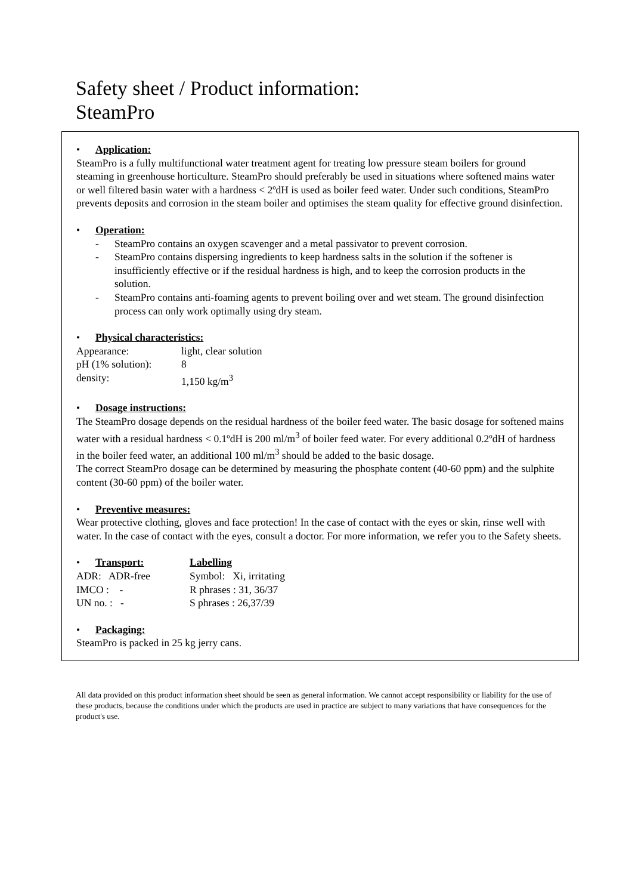Safety sheet / Product information:
SteamPro
• Application:
SteamPro is a fully multifunctional water treatment agent for treating low pressure steam boilers for ground steaming in greenhouse horticulture. SteamPro should preferably be used in situations where softened mains water or well filtered basin water with a hardness < 2ºdH is used as boiler feed water. Under such conditions, SteamPro prevents deposits and corrosion in the steam boiler and optimises the steam quality for effective ground disinfection.
• Operation:
- SteamPro contains an oxygen scavenger and a metal passivator to prevent corrosion.
- SteamPro contains dispersing ingredients to keep hardness salts in the solution if the softener is insufficiently effective or if the residual hardness is high, and to keep the corrosion products in the solution.
- SteamPro contains anti-foaming agents to prevent boiling over and wet steam. The ground disinfection process can only work optimally using dry steam.
• Physical characteristics:
Appearance: light, clear solution
pH (1% solution):
8
density: 1,150 kg/m<sup>3</sup>
• Dosage instructions:
The SteamPro dosage depends on the residual hardness of the boiler feed water. The basic dosage for softened mains water with a residual hardness < 0.1ºdH is 200 ml/m<sup>3</sup> of boiler feed water. For every additional 0.2ºdH of hardness in the boiler feed water, an additional 100 ml/m<sup>3</sup> should be added to the basic dosage.
The correct SteamPro dosage can be determined by measuring the phosphate content (40-60 ppm) and the sulphite content (30-60 ppm) of the boiler water.
• Preventive measures:
Wear protective clothing, gloves and face protection! In the case of contact with the eyes or skin, rinse well with water. In the case of contact with the eyes, consult a doctor. For more information, we refer you to the Safety sheets.
• Transport: Labelling
ADR: ADR-free Symbol: Xi, irritating
IMCO : - R phrases : 31, 36/37
UN no. : - S phrases : 26,37/39
• Packaging:
SteamPro is packed in 25 kg jerry cans.
All data provided on this product information sheet should be seen as general information. We cannot accept responsibility or liability for the use of these products, because the conditions under which the products are used in practice are subject to many variations that have consequences for the product's use.